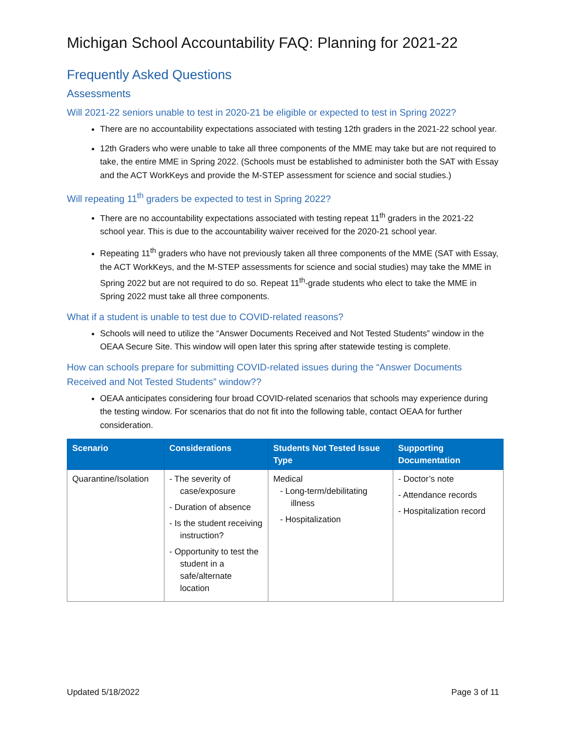Michigan School Accountability FAQ: Planning for 2021-22
Frequently Asked Questions
Assessments
Will 2021-22 seniors unable to test in 2020-21 be eligible or expected to test in Spring 2022?
There are no accountability expectations associated with testing 12th graders in the 2021-22 school year.
12th Graders who were unable to take all three components of the MME may take but are not required to take, the entire MME in Spring 2022. (Schools must be established to administer both the SAT with Essay and the ACT WorkKeys and provide the M-STEP assessment for science and social studies.)
Will repeating 11<sup>th</sup> graders be expected to test in Spring 2022?
There are no accountability expectations associated with testing repeat 11<sup>th</sup> graders in the 2021-22 school year. This is due to the accountability waiver received for the 2020-21 school year.
Repeating 11<sup>th</sup> graders who have not previously taken all three components of the MME (SAT with Essay, the ACT WorkKeys, and the M-STEP assessments for science and social studies) may take the MME in Spring 2022 but are not required to do so. Repeat 11<sup>th</sup>-grade students who elect to take the MME in Spring 2022 must take all three components.
What if a student is unable to test due to COVID-related reasons?
Schools will need to utilize the “Answer Documents Received and Not Tested Students” window in the OEAA Secure Site. This window will open later this spring after statewide testing is complete.
How can schools prepare for submitting COVID-related issues during the “Answer Documents Received and Not Tested Students” window??
OEAA anticipates considering four broad COVID-related scenarios that schools may experience during the testing window. For scenarios that do not fit into the following table, contact OEAA for further consideration.
| Scenario | Considerations | Students Not Tested Issue Type | Supporting Documentation |
| --- | --- | --- | --- |
| Quarantine/Isolation | - The severity of case/exposure - Duration of absence - Is the student receiving instruction? - Opportunity to test the student in a safe/alternate location | Medical - Long-term/debilitating illness - Hospitalization | - Doctor’s note - Attendance records - Hospitalization record |
Updated 5/18/2022 Page 3 of 11